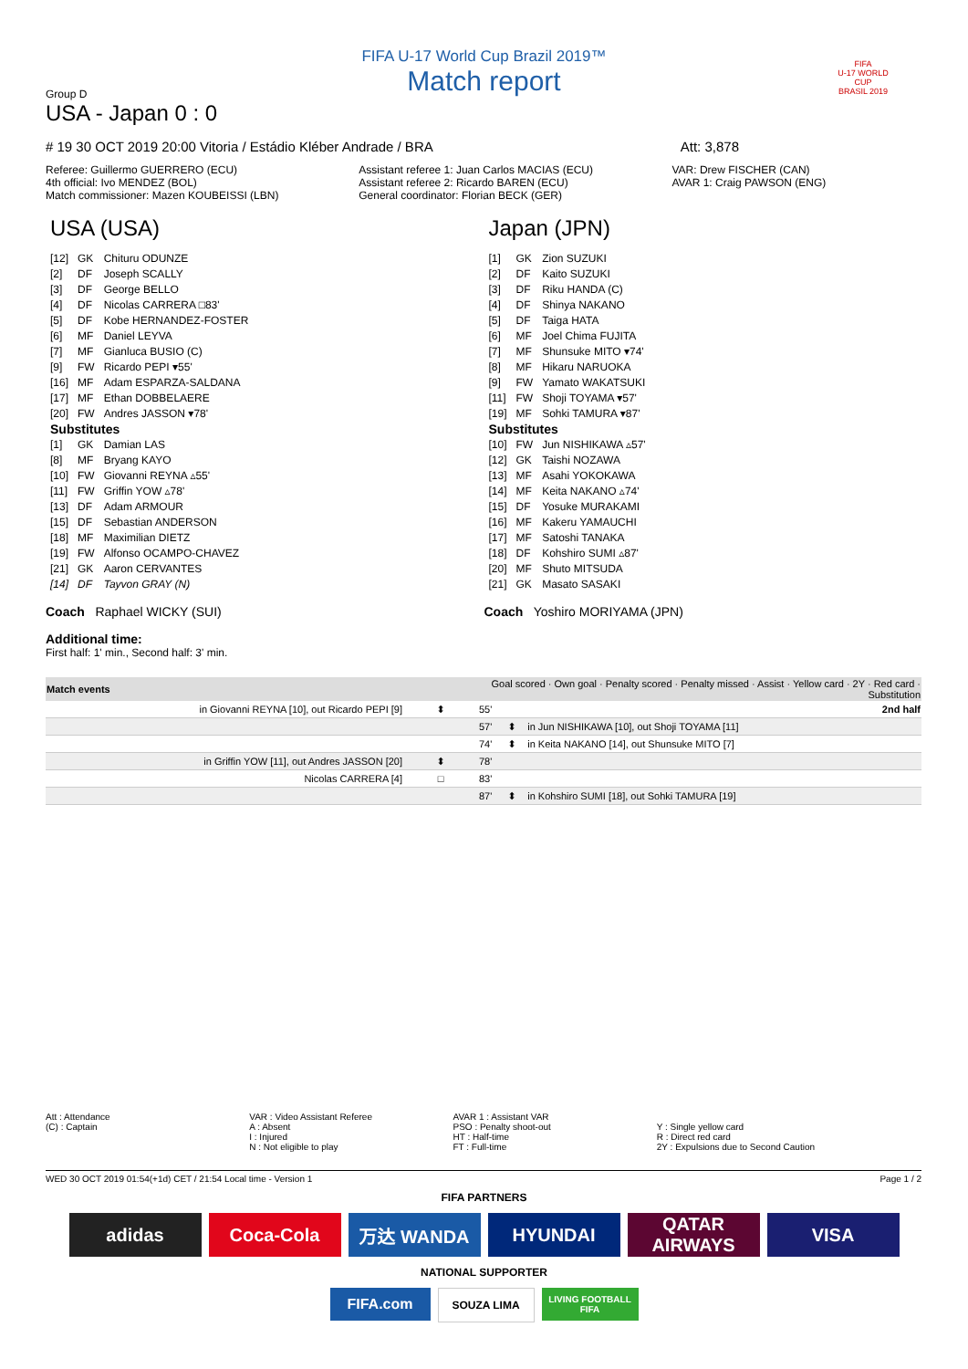FIFA U-17 World Cup Brazil 2019™
Match report
FIFA
U-17 WORLD CUP
BRASIL 2019
Group D
USA - Japan 0 : 0
# 19 30 OCT 2019 20:00 Vitoria / Estádio Kléber Andrade / BRA Att: 3,878
Referee: Guillermo GUERRERO (ECU)
4th official: Ivo MENDEZ (BOL)
Match commissioner: Mazen KOUBEISSI (LBN)
Assistant referee 1: Juan Carlos MACIAS (ECU)
Assistant referee 2: Ricardo BAREN (ECU)
General coordinator: Florian BECK (GER)
VAR: Drew FISCHER (CAN)
AVAR 1: Craig PAWSON (ENG)
USA (USA)
| [12] | GK | Chituru ODUNZE |
| [2] | DF | Joseph SCALLY |
| [3] | DF | George BELLO |
| [4] | DF | Nicolas CARRERA □83' |
| [5] | DF | Kobe HERNANDEZ-FOSTER |
| [6] | MF | Daniel LEYVA |
| [7] | MF | Gianluca BUSIO (C) |
| [9] | FW | Ricardo PEPI ▾55' |
| [16] | MF | Adam ESPARZA-SALDANA |
| [17] | MF | Ethan DOBBELAERE |
| [20] | FW | Andres JASSON ▾78' |
| Substitutes | | |
| [1] | GK | Damian LAS |
| [8] | MF | Bryang KAYO |
| [10] | FW | Giovanni REYNA ▵55' |
| [11] | FW | Griffin YOW ▵78' |
| [13] | DF | Adam ARMOUR |
| [15] | DF | Sebastian ANDERSON |
| [18] | MF | Maximilian DIETZ |
| [19] | FW | Alfonso OCAMPO-CHAVEZ |
| [21] | GK | Aaron CERVANTES |
| [14] | DF | Tayvon GRAY (N) |
Coach Raphael WICKY (SUI)
Japan (JPN)
| [1] | GK | Zion SUZUKI |
| [2] | DF | Kaito SUZUKI |
| [3] | DF | Riku HANDA (C) |
| [4] | DF | Shinya NAKANO |
| [5] | DF | Taiga HATA |
| [6] | MF | Joel Chima FUJITA |
| [7] | MF | Shunsuke MITO ▾74' |
| [8] | MF | Hikaru NARUOKA |
| [9] | FW | Yamato WAKATSUKI |
| [11] | FW | Shoji TOYAMA ▾57' |
| [19] | MF | Sohki TAMURA ▾87' |
| Substitutes | | |
| [10] | FW | Jun NISHIKAWA ▵57' |
| [12] | GK | Taishi NOZAWA |
| [13] | MF | Asahi YOKOKAWA |
| [14] | MF | Keita NAKANO ▵74' |
| [15] | DF | Yosuke MURAKAMI |
| [16] | MF | Kakeru YAMAUCHI |
| [17] | MF | Satoshi TANAKA |
| [18] | DF | Kohshiro SUMI ▵87' |
| [20] | MF | Shuto MITSUDA |
| [21] | GK | Masato SASAKI |
Coach Yoshiro MORIYAMA (JPN)
Additional time:
First half: 1' min., Second half: 3' min.
| Match events | | Goal scored · Own goal · Penalty scored · Penalty missed · Assist · Yellow card · 2Y · Red card · Substitution | | |
| --- | --- | --- | --- | --- |
| in Giovanni REYNA [10], out Ricardo PEPI [9] | ⬍ | 55' | | 2nd half |
| | | 57' | ⬍ | in Jun NISHIKAWA [10], out Shoji TOYAMA [11] |
| | | 74' | ⬍ | in Keita NAKANO [14], out Shunsuke MITO [7] |
| in Griffin YOW [11], out Andres JASSON [20] | ⬍ | 78' | | |
| Nicolas CARRERA [4] | □ | 83' | | |
| | | 87' | ⬍ | in Kohshiro SUMI [18], out Sohki TAMURA [19] |
Att : Attendance
(C) : Captain
VAR : Video Assistant Referee
A : Absent
I : Injured
N : Not eligible to play
AVAR 1 : Assistant VAR
PSO : Penalty shoot-out
HT : Half-time
FT : Full-time
Y : Single yellow card
R : Direct red card
2Y : Expulsions due to Second Caution
WED 30 OCT 2019 01:54(+1d) CET / 21:54 Local time - Version 1 Page 1 / 2
FIFA PARTNERS
adidas Coca-Cola 万达 WANDA HYUNDAI QATAR AIRWAYS VISA
NATIONAL SUPPORTER
FIFA.com SOUZA LIMA LIVING FOOTBALL FIFA